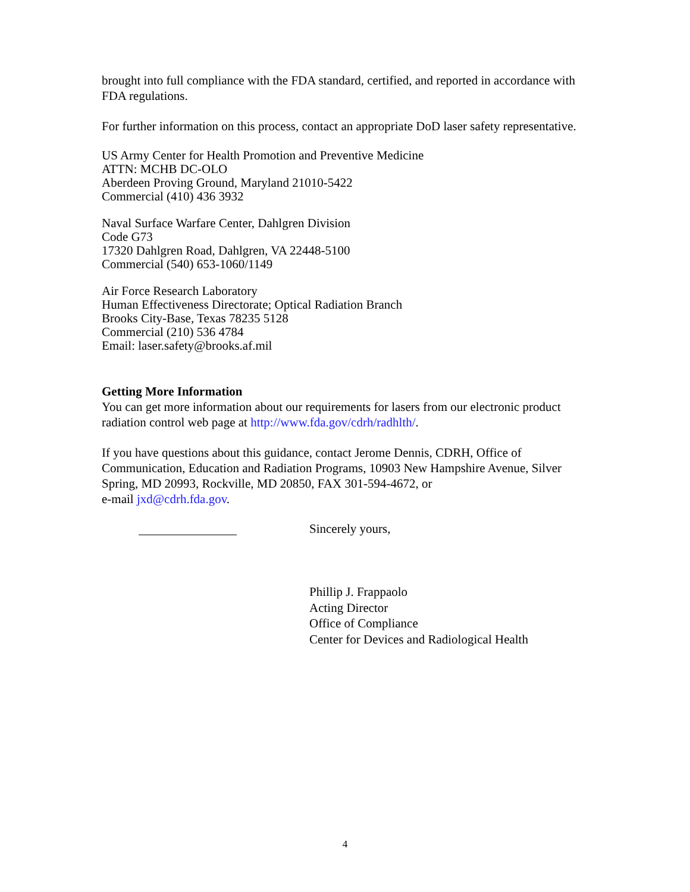brought into full compliance with the FDA standard, certified, and reported in accordance with FDA regulations.
For further information on this process, contact an appropriate DoD laser safety representative.
US Army Center for Health Promotion and Preventive Medicine
ATTN: MCHB DC-OLO
Aberdeen Proving Ground, Maryland 21010-5422
Commercial (410) 436 3932
Naval Surface Warfare Center, Dahlgren Division
Code G73
17320 Dahlgren Road, Dahlgren, VA 22448-5100
Commercial (540) 653-1060/1149
Air Force Research Laboratory
Human Effectiveness Directorate; Optical Radiation Branch
Brooks City-Base, Texas 78235 5128
Commercial (210) 536 4784
Email: laser.safety@brooks.af.mil
Getting More Information
You can get more information about our requirements for lasers from our electronic product radiation control web page at http://www.fda.gov/cdrh/radhlth/.
If you have questions about this guidance, contact Jerome Dennis, CDRH, Office of Communication, Education and Radiation Programs, 10903 New Hampshire Avenue, Silver Spring, MD 20993, Rockville, MD 20850, FAX 301-594-4672, or
e-mail jxd@cdrh.fda.gov.
Sincerely yours,
Phillip J. Frappaolo
Acting Director
Office of Compliance
Center for Devices and Radiological Health
4